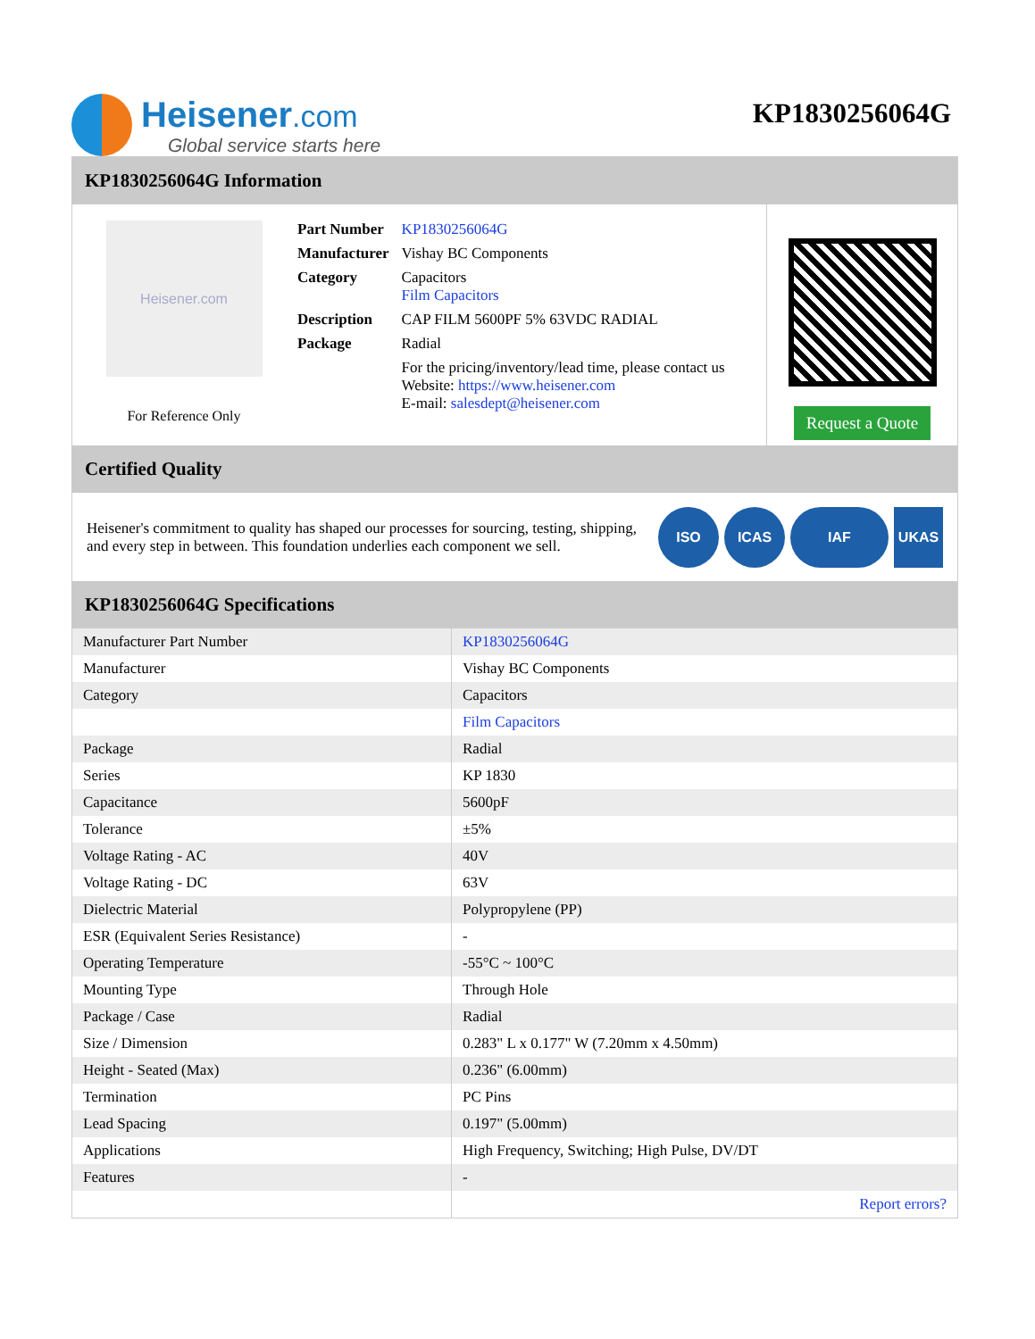Heisener.com
Global service starts here
KP1830256064G
KP1830256064G Information
Heisener.com
For Reference Only
| Part Number | KP1830256064G |
| Manufacturer | Vishay BC Components |
| Category | Capacitors Film Capacitors |
| Description | CAP FILM 5600PF 5% 63VDC RADIAL |
| Package | Radial |
| | For the pricing/inventory/lead time, please contact us Website: https://www.heisener.com E-mail: salesdept@heisener.com |
Request a Quote
Certified Quality
Heisener's commitment to quality has shaped our processes for sourcing, testing, shipping, and every step in between. This foundation underlies each component we sell.
ISO ICAS IAF UKAS
KP1830256064G Specifications
| Manufacturer Part Number | KP1830256064G |
| Manufacturer | Vishay BC Components |
| Category | Capacitors |
| | Film Capacitors |
| Package | Radial |
| Series | KP 1830 |
| Capacitance | 5600pF |
| Tolerance | ±5% |
| Voltage Rating - AC | 40V |
| Voltage Rating - DC | 63V |
| Dielectric Material | Polypropylene (PP) |
| ESR (Equivalent Series Resistance) | - |
| Operating Temperature | -55°C ~ 100°C |
| Mounting Type | Through Hole |
| Package / Case | Radial |
| Size / Dimension | 0.283" L x 0.177" W (7.20mm x 4.50mm) |
| Height - Seated (Max) | 0.236" (6.00mm) |
| Termination | PC Pins |
| Lead Spacing | 0.197" (5.00mm) |
| Applications | High Frequency, Switching; High Pulse, DV/DT |
| Features | - |
| | Report errors? |